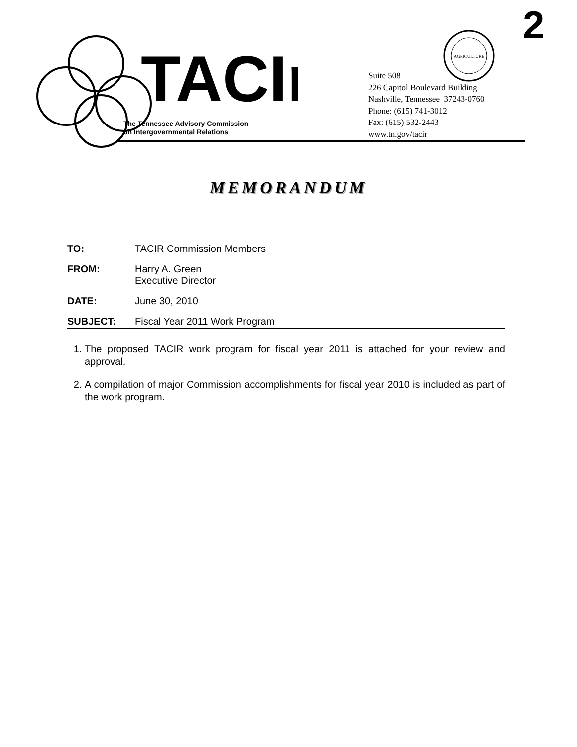TACIr
The Tennessee Advisory Commission
on Intergovernmental Relations
AGRICULTURE
2
Suite 508
226 Capitol Boulevard Building
Nashville, Tennessee 37243-0760
Phone: (615) 741-3012
Fax: (615) 532-2443
www.tn.gov/tacir
MEMORANDUM
TO: TACIR Commission Members
FROM: Harry A. Green
Executive Director
DATE: June 30, 2010
SUBJECT: Fiscal Year 2011 Work Program
1. The proposed TACIR work program for fiscal year 2011 is attached for your review and approval.
2. A compilation of major Commission accomplishments for fiscal year 2010 is included as part of the work program.